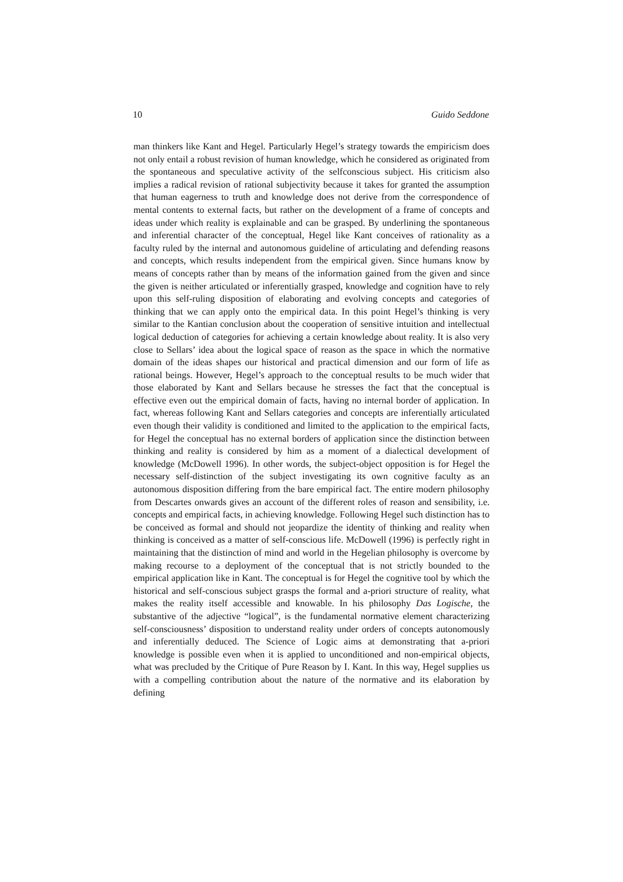10 Guido Seddone
man thinkers like Kant and Hegel. Particularly Hegel’s strategy towards the em­piricism does not only entail a robust revision of human knowledge, which he considered as originated from the spontaneous and speculative activity of the self­conscious subject. His criticism also implies a radical revision of rational subjec­tivity because it takes for granted the assumption that human eagerness to truth and knowledge does not derive from the correspondence of mental contents to external facts, but rather on the development of a frame of concepts and ideas under which reality is explainable and can be grasped. By underlining the spon­taneous and inferential character of the conceptual, Hegel like Kant conceives of rationality as a faculty ruled by the internal and autonomous guideline of articu­lating and defending reasons and concepts, which results independent from the empirical given. Since humans know by means of concepts rather than by means of the information gained from the given and since the given is neither articulated or inferentially grasped, knowledge and cognition have to rely upon this self-rul­ing disposition of elaborating and evolving concepts and categories of thinking that we can apply onto the empirical data. In this point Hegel’s thinking is very similar to the Kantian conclusion about the cooperation of sensitive intuition and intellectual logical deduction of categories for achieving a certain knowledge about reality. It is also very close to Sellars’ idea about the logical space of reason as the space in which the normative domain of the ideas shapes our historical and practical dimension and our form of life as rational beings. However, Hegel’s ap­proach to the conceptual results to be much wider that those elaborated by Kant and Sellars because he stresses the fact that the conceptual is effective even out the empirical domain of facts, having no internal border of application. In fact, whereas following Kant and Sellars categories and concepts are inferentially ar­ticulated even though their validity is conditioned and limited to the application to the empirical facts, for Hegel the conceptual has no external borders of appli­cation since the distinction between thinking and reality is considered by him as a moment of a dialectical development of knowledge (McDowell 1996). In other words, the subject-object opposition is for Hegel the necessary self-distinction of the subject investigating its own cognitive faculty as an autonomous disposition differing from the bare empirical fact. The entire modern philosophy from Des­cartes onwards gives an account of the different roles of reason and sensibility, i.e. concepts and empirical facts, in achieving knowledge. Following Hegel such distinction has to be conceived as formal and should not jeopardize the identity of thinking and reality when thinking is conceived as a matter of self-conscious life. McDowell (1996) is perfectly right in maintaining that the distinction of mind and world in the Hegelian philosophy is overcome by making recourse to a de­ployment of the conceptual that is not strictly bounded to the empirical applica­tion like in Kant. The conceptual is for Hegel the cognitive tool by which the historical and self-conscious subject grasps the formal and a-priori structure of reality, what makes the reality itself accessible and knowable. In his philosophy Das Logische, the substantive of the adjective “logical”, is the fundamental norma­tive element characterizing self-consciousness’ disposition to understand reality under orders of concepts autonomously and inferentially deduced. The Science of Logic aims at demonstrating that a-priori knowledge is possible even when it is applied to unconditioned and non-empirical objects, what was precluded by the Critique of Pure Reason by I. Kant. In this way, Hegel supplies us with a compel­ling contribution about the nature of the normative and its elaboration by defining